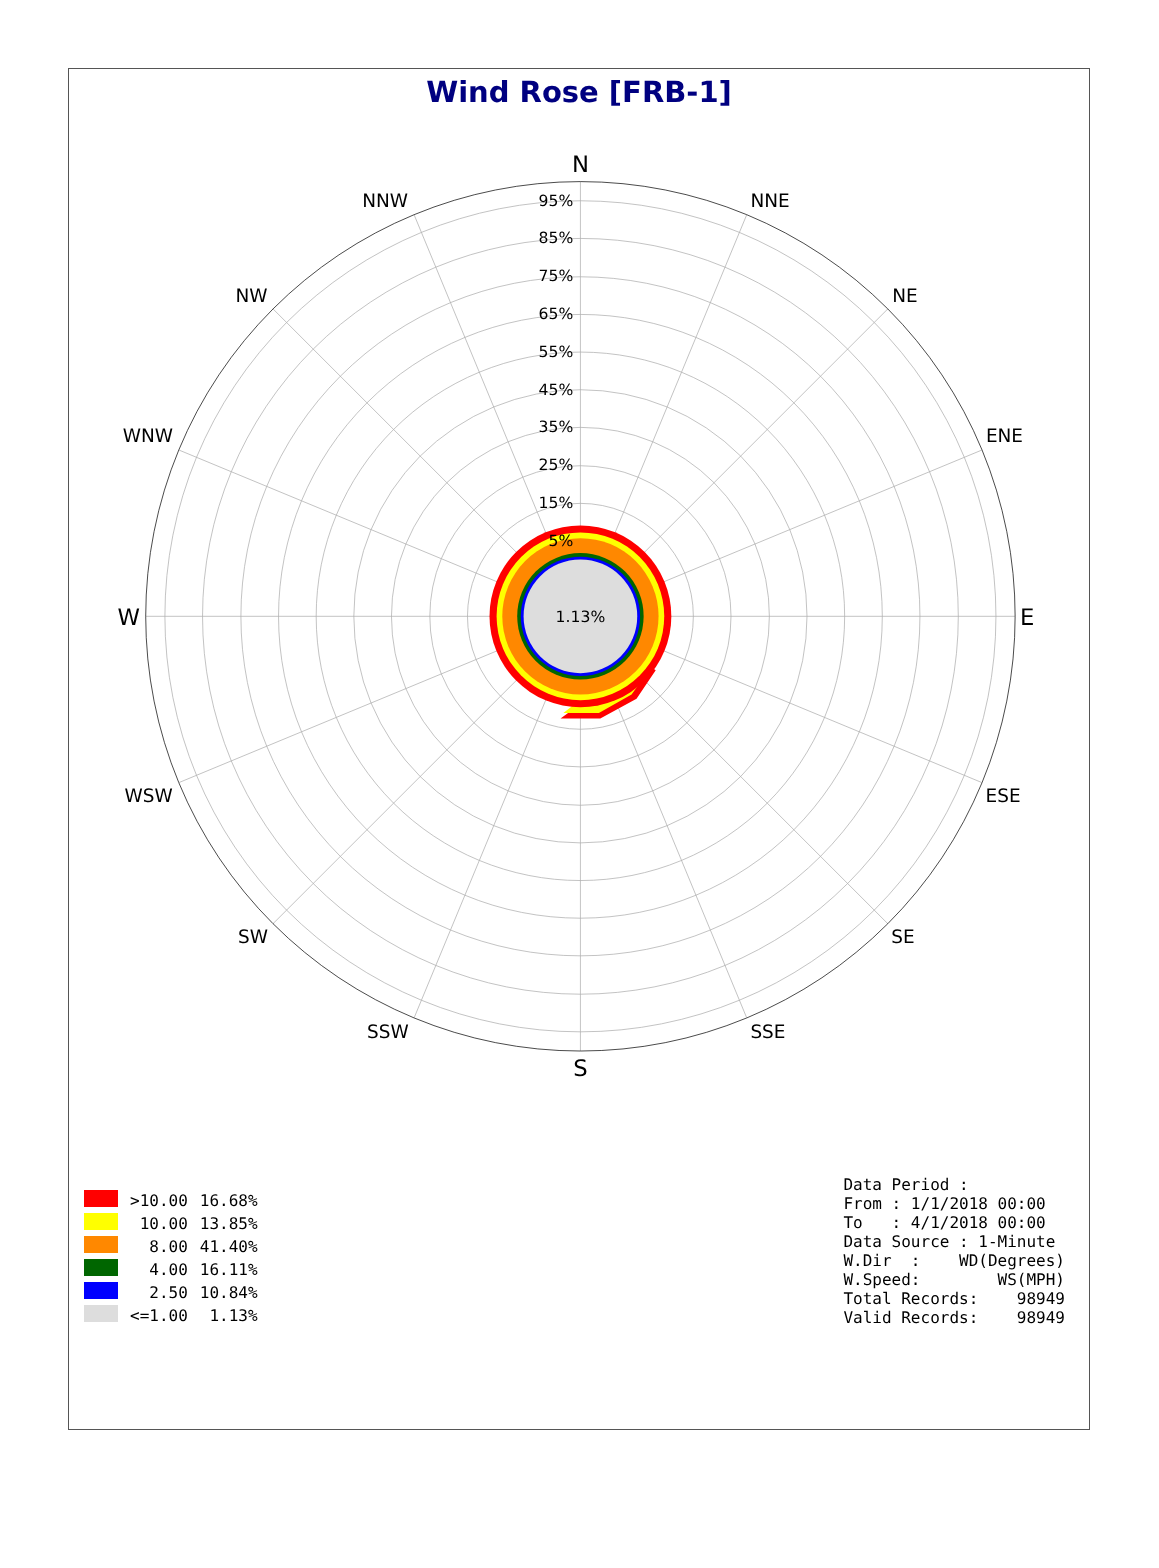Wind Rose [FRB-1]
95%
85%
75%
65%
55%
45%
35%
25%
15%
5%
1.13%
N
NNE
NE
ENE
E
ESE
SE
SSE
S
SSW
SW
WSW
W
WNW
NW
NNW
| | >10.00 | 16.68% |
| | 10.00 | 13.85% |
| | 8.00 | 41.40% |
| | 4.00 | 16.11% |
| | 2.50 | 10.84% |
| | <=1.00 | 1.13% |
Data Period :
From : 1/1/2018 00:00
To   : 4/1/2018 00:00
Data Source : 1-Minute
W.Dir  :    WD(Degrees)
W.Speed:        WS(MPH)
Total Records:    98949
Valid Records:    98949